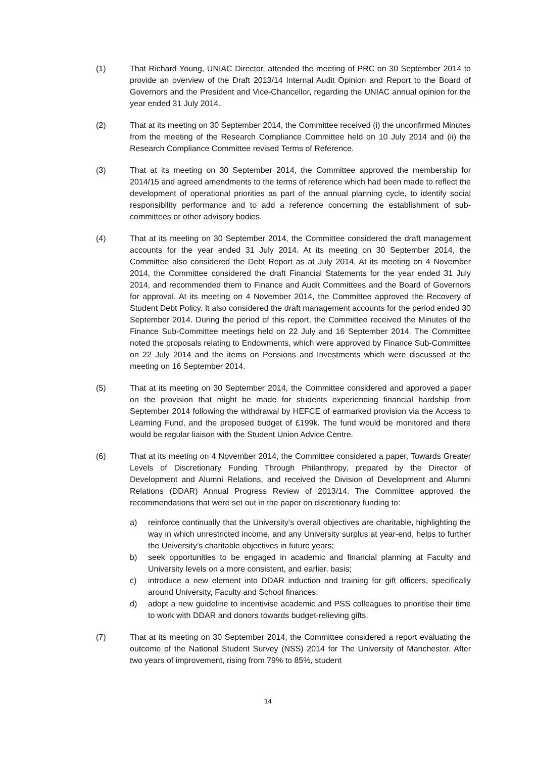(1) That Richard Young, UNIAC Director, attended the meeting of PRC on 30 September 2014 to provide an overview of the Draft 2013/14 Internal Audit Opinion and Report to the Board of Governors and the President and Vice-Chancellor, regarding the UNIAC annual opinion for the year ended 31 July 2014.
(2) That at its meeting on 30 September 2014, the Committee received (i) the unconfirmed Minutes from the meeting of the Research Compliance Committee held on 10 July 2014 and (ii) the Research Compliance Committee revised Terms of Reference.
(3) That at its meeting on 30 September 2014, the Committee approved the membership for 2014/15 and agreed amendments to the terms of reference which had been made to reflect the development of operational priorities as part of the annual planning cycle, to identify social responsibility performance and to add a reference concerning the establishment of sub-committees or other advisory bodies.
(4) That at its meeting on 30 September 2014, the Committee considered the draft management accounts for the year ended 31 July 2014. At its meeting on 30 September 2014, the Committee also considered the Debt Report as at July 2014. At its meeting on 4 November 2014, the Committee considered the draft Financial Statements for the year ended 31 July 2014, and recommended them to Finance and Audit Committees and the Board of Governors for approval. At its meeting on 4 November 2014, the Committee approved the Recovery of Student Debt Policy. It also considered the draft management accounts for the period ended 30 September 2014. During the period of this report, the Committee received the Minutes of the Finance Sub-Committee meetings held on 22 July and 16 September 2014. The Committee noted the proposals relating to Endowments, which were approved by Finance Sub-Committee on 22 July 2014 and the items on Pensions and Investments which were discussed at the meeting on 16 September 2014.
(5) That at its meeting on 30 September 2014, the Committee considered and approved a paper on the provision that might be made for students experiencing financial hardship from September 2014 following the withdrawal by HEFCE of earmarked provision via the Access to Learning Fund, and the proposed budget of £199k. The fund would be monitored and there would be regular liaison with the Student Union Advice Centre.
(6) That at its meeting on 4 November 2014, the Committee considered a paper, Towards Greater Levels of Discretionary Funding Through Philanthropy, prepared by the Director of Development and Alumni Relations, and received the Division of Development and Alumni Relations (DDAR) Annual Progress Review of 2013/14. The Committee approved the recommendations that were set out in the paper on discretionary funding to:
a) reinforce continually that the University’s overall objectives are charitable, highlighting the way in which unrestricted income, and any University surplus at year-end, helps to further the University’s charitable objectives in future years;
b) seek opportunities to be engaged in academic and financial planning at Faculty and University levels on a more consistent, and earlier, basis;
c) introduce a new element into DDAR induction and training for gift officers, specifically around University, Faculty and School finances;
d) adopt a new guideline to incentivise academic and PSS colleagues to prioritise their time to work with DDAR and donors towards budget-relieving gifts.
(7) That at its meeting on 30 September 2014, the Committee considered a report evaluating the outcome of the National Student Survey (NSS) 2014 for The University of Manchester. After two years of improvement, rising from 79% to 85%, student
14